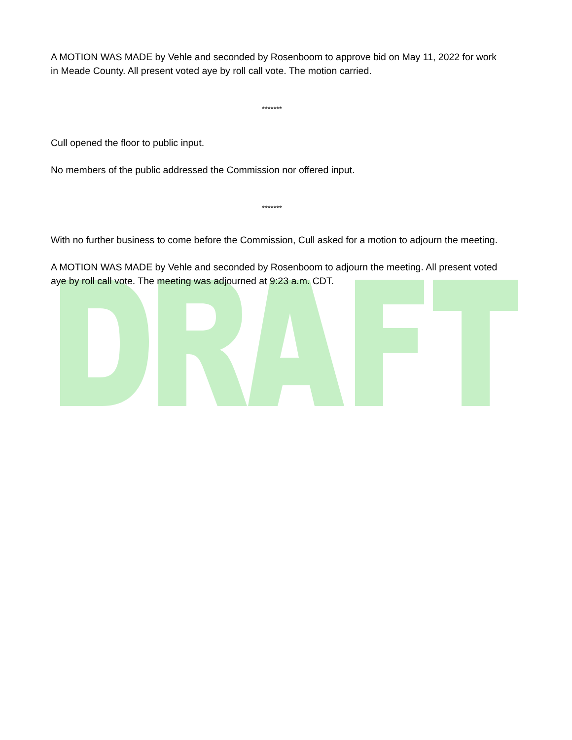A MOTION WAS MADE by Vehle and seconded by Rosenboom to approve bid on May 11, 2022 for work in Meade County. All present voted aye by roll call vote. The motion carried.
*******
Cull opened the floor to public input.
No members of the public addressed the Commission nor offered input.
*******
With no further business to come before the Commission, Cull asked for a motion to adjourn the meeting.
A MOTION WAS MADE by Vehle and seconded by Rosenboom to adjourn the meeting. All present voted aye by roll call vote. The meeting was adjourned at 9:23 a.m. CDT.